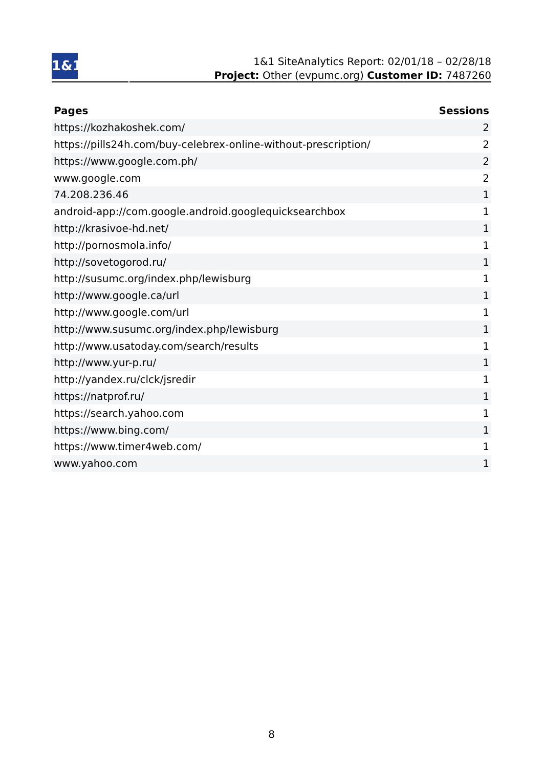1&1
1&1 SiteAnalytics Report: 02/01/18 – 02/28/18
Project: Other (evpumc.org) Customer ID: 7487260
| Pages | Sessions |
| --- | --- |
| https://kozhakoshek.com/ | 2 |
| https://pills24h.com/buy-celebrex-online-without-prescription/ | 2 |
| https://www.google.com.ph/ | 2 |
| www.google.com | 2 |
| 74.208.236.46 | 1 |
| android-app://com.google.android.googlequicksearchbox | 1 |
| http://krasivoe-hd.net/ | 1 |
| http://pornosmola.info/ | 1 |
| http://sovetogorod.ru/ | 1 |
| http://susumc.org/index.php/lewisburg | 1 |
| http://www.google.ca/url | 1 |
| http://www.google.com/url | 1 |
| http://www.susumc.org/index.php/lewisburg | 1 |
| http://www.usatoday.com/search/results | 1 |
| http://www.yur-p.ru/ | 1 |
| http://yandex.ru/clck/jsredir | 1 |
| https://natprof.ru/ | 1 |
| https://search.yahoo.com | 1 |
| https://www.bing.com/ | 1 |
| https://www.timer4web.com/ | 1 |
| www.yahoo.com | 1 |
8